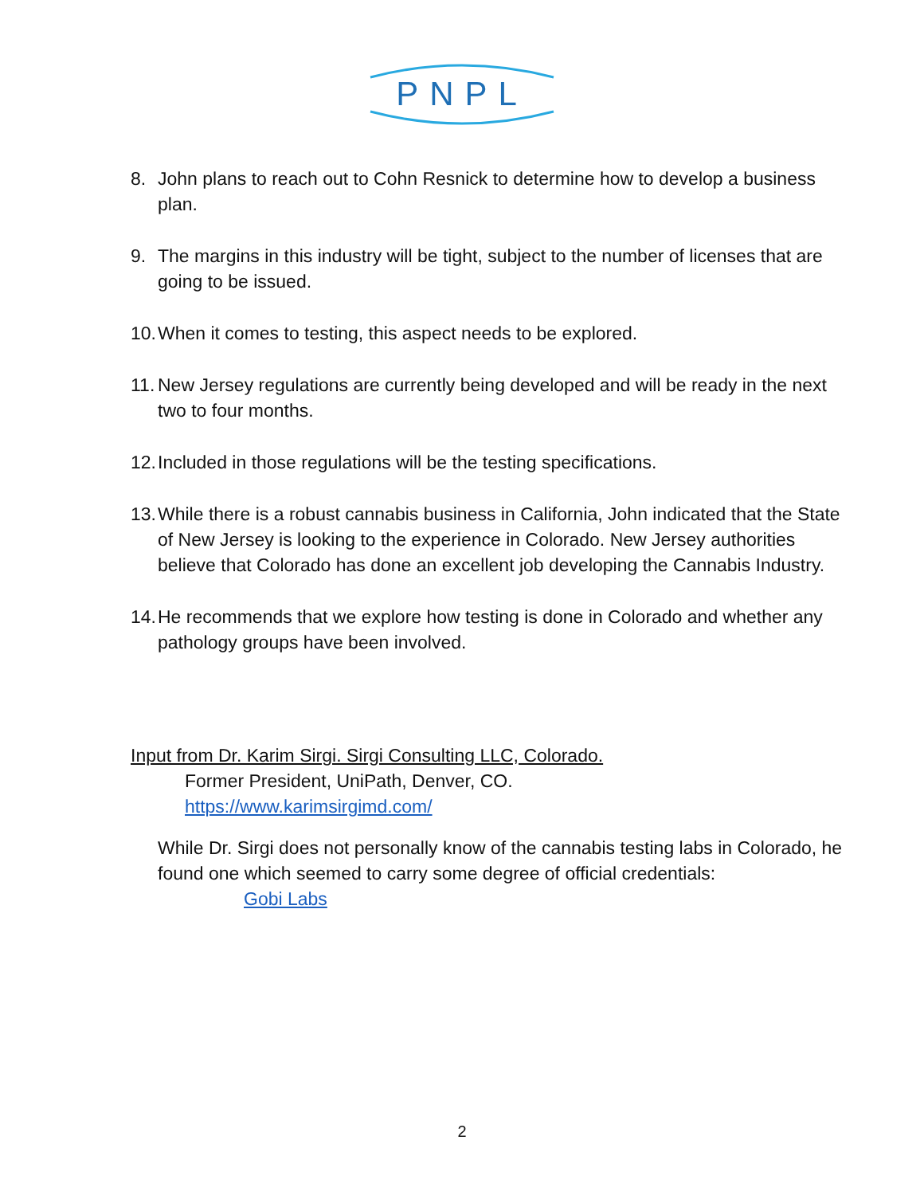PNPL
8. John plans to reach out to Cohn Resnick to determine how to develop a business plan.
9. The margins in this industry will be tight, subject to the number of licenses that are going to be issued.
10. When it comes to testing, this aspect needs to be explored.
11. New Jersey regulations are currently being developed and will be ready in the next two to four months.
12. Included in those regulations will be the testing specifications.
13. While there is a robust cannabis business in California, John indicated that the State of New Jersey is looking to the experience in Colorado. New Jersey authorities believe that Colorado has done an excellent job developing the Cannabis Industry.
14. He recommends that we explore how testing is done in Colorado and whether any pathology groups have been involved.
Input from Dr. Karim Sirgi. Sirgi Consulting LLC, Colorado.
Former President, UniPath, Denver, CO.
https://www.karimsirgimd.com/
While Dr. Sirgi does not personally know of the cannabis testing labs in Colorado, he found one which seemed to carry some degree of official credentials:
Gobi Labs
2